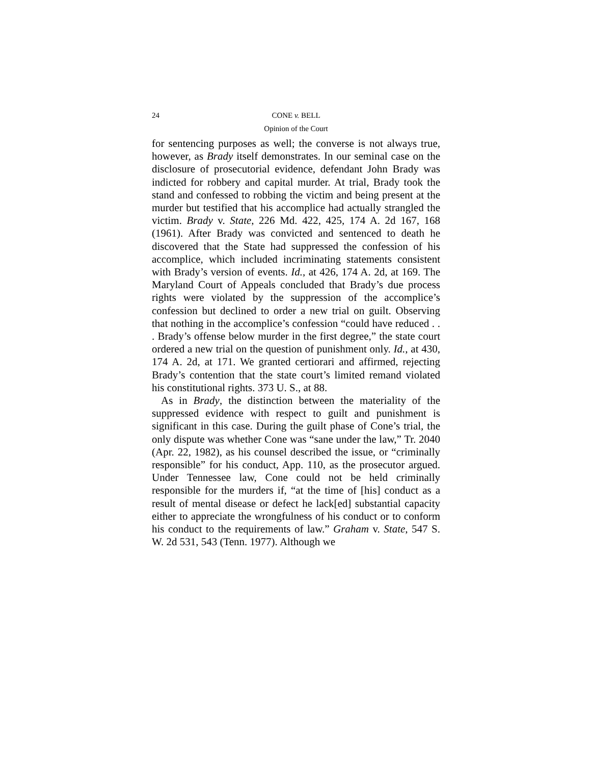24 CONE v. BELL
Opinion of the Court
for sentencing purposes as well; the converse is not always true, however, as Brady itself demonstrates. In our seminal case on the disclosure of prosecutorial evidence, defendant John Brady was indicted for robbery and capital murder. At trial, Brady took the stand and confessed to robbing the victim and being present at the murder but testified that his accomplice had actually strangled the victim. Brady v. State, 226 Md. 422, 425, 174 A. 2d 167, 168 (1961). After Brady was convicted and sentenced to death he discovered that the State had suppressed the confession of his accomplice, which included incriminating statements consistent with Brady’s version of events. Id., at 426, 174 A. 2d, at 169. The Maryland Court of Appeals concluded that Brady’s due process rights were violated by the suppression of the accomplice’s confession but declined to order a new trial on guilt. Observing that nothing in the accomplice’s confession “could have reduced . . . Brady’s offense below murder in the first degree,” the state court ordered a new trial on the question of punishment only. Id., at 430, 174 A. 2d, at 171. We granted certiorari and affirmed, rejecting Brady’s contention that the state court’s limited remand violated his constitutional rights. 373 U. S., at 88.
As in Brady, the distinction between the materiality of the suppressed evidence with respect to guilt and punishment is significant in this case. During the guilt phase of Cone’s trial, the only dispute was whether Cone was “sane under the law,” Tr. 2040 (Apr. 22, 1982), as his counsel described the issue, or “criminally responsible” for his conduct, App. 110, as the prosecutor argued. Under Tennessee law, Cone could not be held criminally responsible for the murders if, “at the time of [his] conduct as a result of mental disease or defect he lack[ed] substantial capacity either to appreciate the wrongfulness of his conduct or to conform his conduct to the requirements of law.” Graham v. State, 547 S. W. 2d 531, 543 (Tenn. 1977). Although we